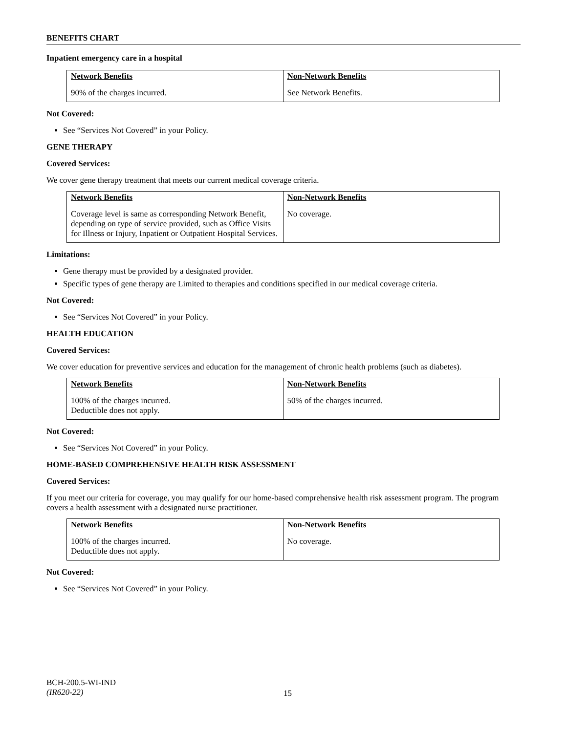BENEFITS CHART
Inpatient emergency care in a hospital
| Network Benefits | Non-Network Benefits |
| --- | --- |
| 90% of the charges incurred. | See Network Benefits. |
Not Covered:
See “Services Not Covered” in your Policy.
GENE THERAPY
Covered Services:
We cover gene therapy treatment that meets our current medical coverage criteria.
| Network Benefits | Non-Network Benefits |
| --- | --- |
| Coverage level is same as corresponding Network Benefit, depending on type of service provided, such as Office Visits for Illness or Injury, Inpatient or Outpatient Hospital Services. | No coverage. |
Limitations:
Gene therapy must be provided by a designated provider.
Specific types of gene therapy are Limited to therapies and conditions specified in our medical coverage criteria.
Not Covered:
See “Services Not Covered” in your Policy.
HEALTH EDUCATION
Covered Services:
We cover education for preventive services and education for the management of chronic health problems (such as diabetes).
| Network Benefits | Non-Network Benefits |
| --- | --- |
| 100% of the charges incurred. Deductible does not apply. | 50% of the charges incurred. |
Not Covered:
See “Services Not Covered” in your Policy.
HOME-BASED COMPREHENSIVE HEALTH RISK ASSESSMENT
Covered Services:
If you meet our criteria for coverage, you may qualify for our home-based comprehensive health risk assessment program. The program covers a health assessment with a designated nurse practitioner.
| Network Benefits | Non-Network Benefits |
| --- | --- |
| 100% of the charges incurred. Deductible does not apply. | No coverage. |
Not Covered:
See “Services Not Covered” in your Policy.
BCH-200.5-WI-IND
(IR620-22)
15